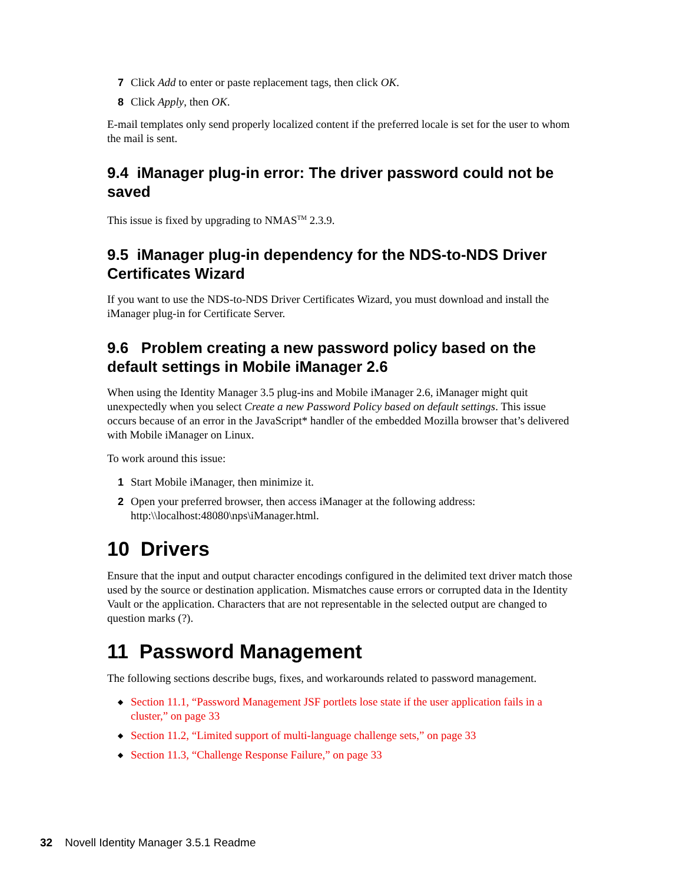7 Click Add to enter or paste replacement tags, then click OK.
8 Click Apply, then OK.
E-mail templates only send properly localized content if the preferred locale is set for the user to whom the mail is sent.
9.4 iManager plug-in error: The driver password could not be saved
This issue is fixed by upgrading to NMAS<sup>TM</sup> 2.3.9.
9.5 iManager plug-in dependency for the NDS-to-NDS Driver Certificates Wizard
If you want to use the NDS-to-NDS Driver Certificates Wizard, you must download and install the iManager plug-in for Certificate Server.
9.6 Problem creating a new password policy based on the default settings in Mobile iManager 2.6
When using the Identity Manager 3.5 plug-ins and Mobile iManager 2.6, iManager might quit unexpectedly when you select Create a new Password Policy based on default settings. This issue occurs because of an error in the JavaScript* handler of the embedded Mozilla browser that’s delivered with Mobile iManager on Linux.
To work around this issue:
1 Start Mobile iManager, then minimize it.
2 Open your preferred browser, then access iManager at the following address: http:\\localhost:48080\nps\iManager.html.
10 Drivers
Ensure that the input and output character encodings configured in the delimited text driver match those used by the source or destination application. Mismatches cause errors or corrupted data in the Identity Vault or the application. Characters that are not representable in the selected output are changed to question marks (?).
11 Password Management
The following sections describe bugs, fixes, and workarounds related to password management.
◆ Section 11.1, “Password Management JSF portlets lose state if the user application fails in a cluster,” on page 33
◆ Section 11.2, “Limited support of multi-language challenge sets,” on page 33
◆ Section 11.3, “Challenge Response Failure,” on page 33
32 Novell Identity Manager 3.5.1 Readme